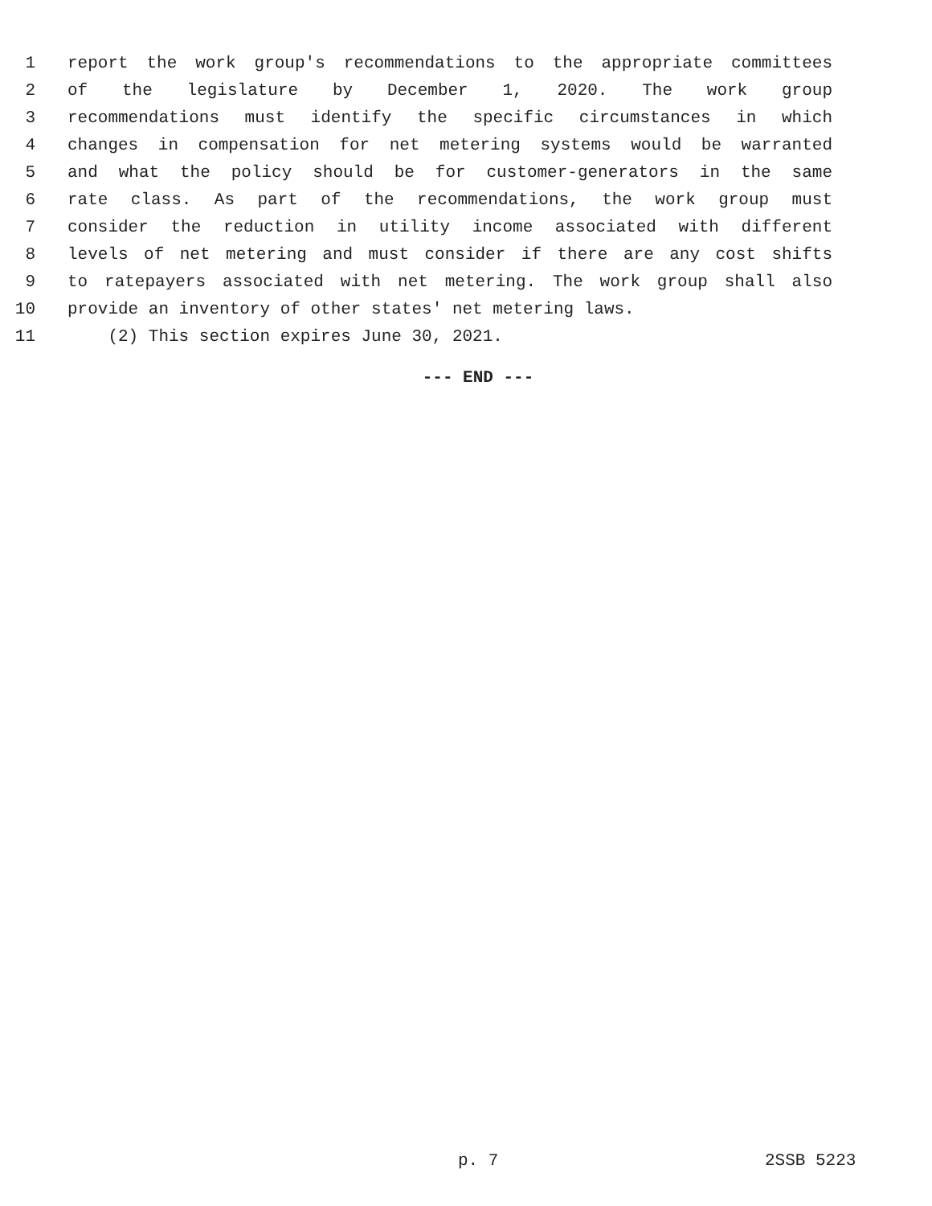1 report the work group's recommendations to the appropriate committees
2 of the legislature by December 1, 2020. The work group
3 recommendations must identify the specific circumstances in which
4 changes in compensation for net metering systems would be warranted
5 and what the policy should be for customer-generators in the same
6 rate class. As part of the recommendations, the work group must
7 consider the reduction in utility income associated with different
8 levels of net metering and must consider if there are any cost shifts
9 to ratepayers associated with net metering. The work group shall also
10 provide an inventory of other states' net metering laws.
11 (2) This section expires June 30, 2021.
--- END ---
p. 7 2SSB 5223